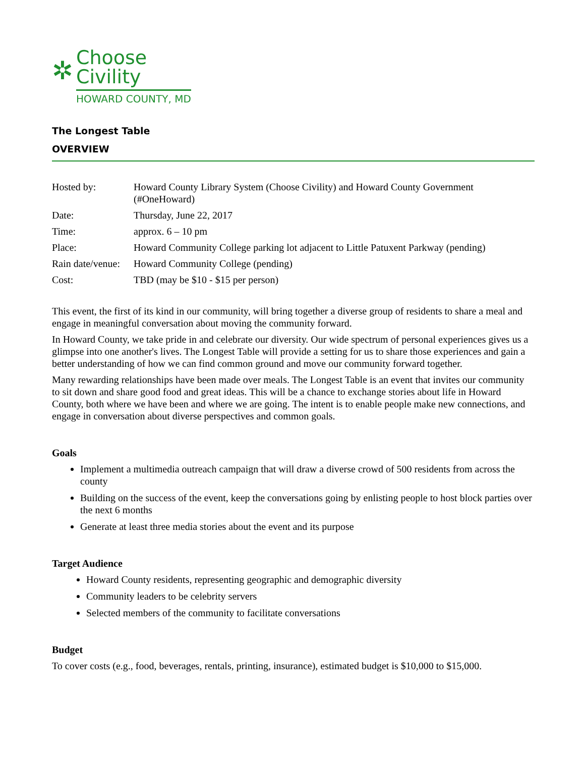✲
Choose
Civility
HOWARD COUNTY, MD
The Longest Table
OVERVIEW
| Hosted by: | Howard County Library System (Choose Civility) and Howard County Government (#OneHoward) |
| Date: | Thursday, June 22, 2017 |
| Time: | approx. 6 – 10 pm |
| Place: | Howard Community College parking lot adjacent to Little Patuxent Parkway (pending) |
| Rain date/venue: | Howard Community College (pending) |
| Cost: | TBD (may be $10 - $15 per person) |
This event, the first of its kind in our community, will bring together a diverse group of residents to share a meal and engage in meaningful conversation about moving the community forward.
In Howard County, we take pride in and celebrate our diversity. Our wide spectrum of personal experiences gives us a glimpse into one another's lives. The Longest Table will provide a setting for us to share those experiences and gain a better understanding of how we can find common ground and move our community forward together.
Many rewarding relationships have been made over meals. The Longest Table is an event that invites our community to sit down and share good food and great ideas. This will be a chance to exchange stories about life in Howard County, both where we have been and where we are going. The intent is to enable people make new connections, and engage in conversation about diverse perspectives and common goals.
Goals
Implement a multimedia outreach campaign that will draw a diverse crowd of 500 residents from across the county
Building on the success of the event, keep the conversations going by enlisting people to host block parties over the next 6 months
Generate at least three media stories about the event and its purpose
Target Audience
Howard County residents, representing geographic and demographic diversity
Community leaders to be celebrity servers
Selected members of the community to facilitate conversations
Budget
To cover costs (e.g., food, beverages, rentals, printing, insurance), estimated budget is $10,000 to $15,000.